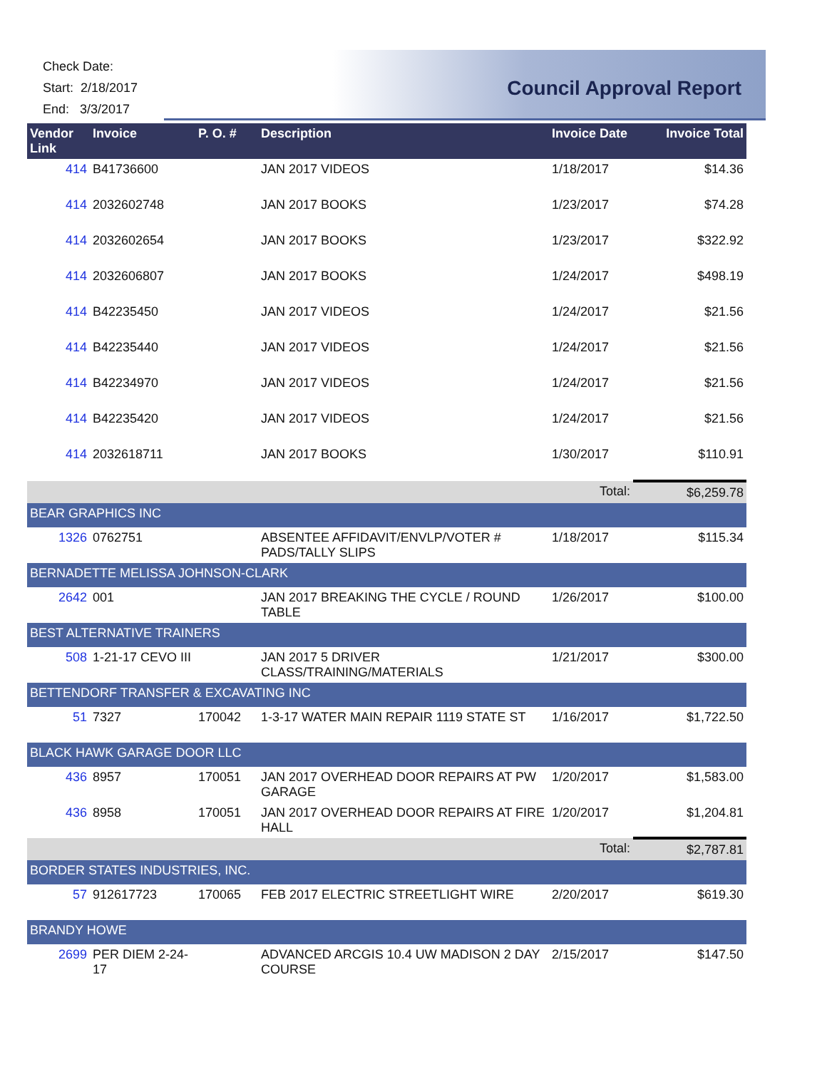Check Date:
Start: 2/18/2017
End: 3/3/2017
Council Approval Report
| Vendor Link | Invoice | P. O. # | Description | Invoice Date | Invoice Total |
| --- | --- | --- | --- | --- | --- |
| 414 | B41736600 | | JAN 2017 VIDEOS | 1/18/2017 | $14.36 |
| 414 | 2032602748 | | JAN 2017 BOOKS | 1/23/2017 | $74.28 |
| 414 | 2032602654 | | JAN 2017 BOOKS | 1/23/2017 | $322.92 |
| 414 | 2032606807 | | JAN 2017 BOOKS | 1/24/2017 | $498.19 |
| 414 | B42235450 | | JAN 2017 VIDEOS | 1/24/2017 | $21.56 |
| 414 | B42235440 | | JAN 2017 VIDEOS | 1/24/2017 | $21.56 |
| 414 | B42234970 | | JAN 2017 VIDEOS | 1/24/2017 | $21.56 |
| 414 | B42235420 | | JAN 2017 VIDEOS | 1/24/2017 | $21.56 |
| 414 | 2032618711 | | JAN 2017 BOOKS | 1/30/2017 | $110.91 |
| | | | | Total: | $6,259.78 |
| BEAR GRAPHICS INC | | | | | |
| 1326 | 0762751 | | ABSENTEE AFFIDAVIT/ENVLP/VOTER # PADS/TALLY SLIPS | 1/18/2017 | $115.34 |
| BERNADETTE MELISSA JOHNSON-CLARK | | | | | |
| 2642 | 001 | | JAN 2017 BREAKING THE CYCLE / ROUND TABLE | 1/26/2017 | $100.00 |
| BEST ALTERNATIVE TRAINERS | | | | | |
| 508 | 1-21-17 CEVO III | | JAN 2017 5 DRIVER CLASS/TRAINING/MATERIALS | 1/21/2017 | $300.00 |
| BETTENDORF TRANSFER & EXCAVATING INC | | | | | |
| 51 | 7327 | 170042 | 1-3-17 WATER MAIN REPAIR 1119 STATE ST | 1/16/2017 | $1,722.50 |
| BLACK HAWK GARAGE DOOR LLC | | | | | |
| 436 | 8957 | 170051 | JAN 2017 OVERHEAD DOOR REPAIRS AT PW GARAGE | 1/20/2017 | $1,583.00 |
| 436 | 8958 | 170051 | JAN 2017 OVERHEAD DOOR REPAIRS AT FIRE HALL | 1/20/2017 | $1,204.81 |
| | | | | Total: | $2,787.81 |
| BORDER STATES INDUSTRIES, INC. | | | | | |
| 57 | 912617723 | 170065 | FEB 2017 ELECTRIC STREETLIGHT WIRE | 2/20/2017 | $619.30 |
| BRANDY HOWE | | | | | |
| 2699 | PER DIEM 2-24-17 | | ADVANCED ARCGIS 10.4 UW MADISON 2 DAY COURSE | 2/15/2017 | $147.50 |